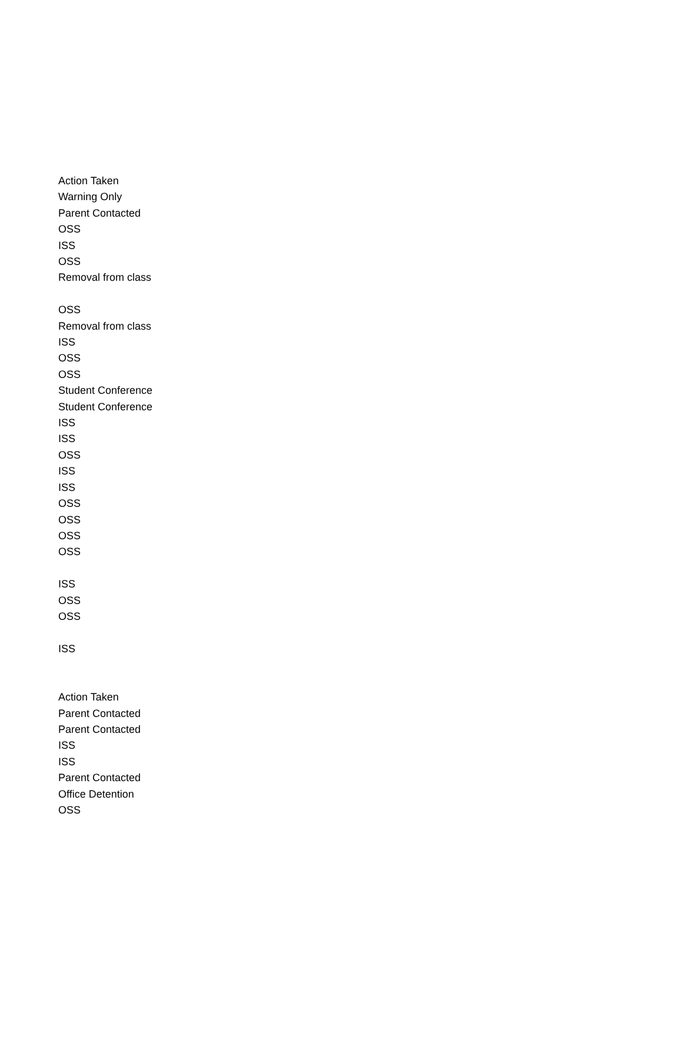| Action Taken |
| Warning Only |
| Parent Contacted |
| OSS |
| ISS |
| OSS |
| Removal from class |
| OSS |
| Removal from class |
| ISS |
| OSS |
| OSS |
| Student Conference |
| Student Conference |
| ISS |
| ISS |
| OSS |
| ISS |
| ISS |
| OSS |
| OSS |
| OSS |
| OSS |
| ISS |
| OSS |
| OSS |
| ISS |
| Action Taken |
| Parent Contacted |
| Parent Contacted |
| ISS |
| ISS |
| Parent Contacted |
| Office Detention |
| OSS |